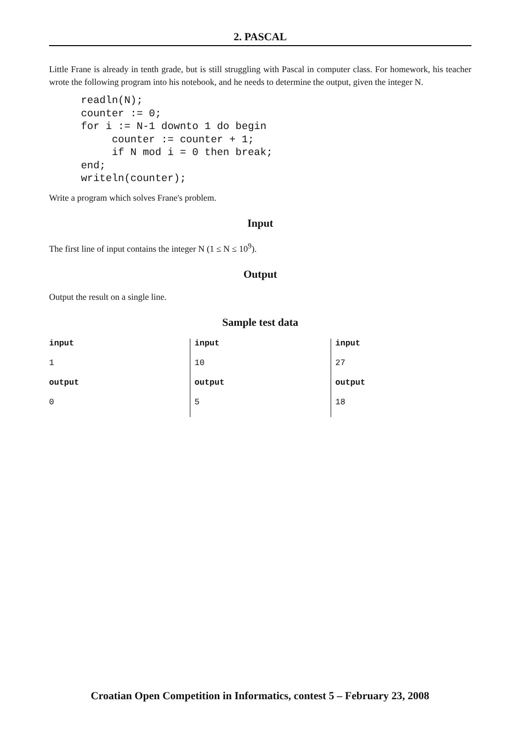2. PASCAL
Little Frane is already in tenth grade, but is still struggling with Pascal in computer class. For homework, his teacher wrote the following program into his notebook, and he needs to determine the output, given the integer N.
readln(N);
counter := 0;
for i := N-1 downto 1 do begin
     counter := counter + 1;
     if N mod i = 0 then break;
end;
writeln(counter);
Write a program which solves Frane's problem.
Input
The first line of input contains the integer N (1 ≤ N ≤ 10<sup>9</sup>).
Output
Output the result on a single line.
Sample test data
| input | input | input |
| 1 | 10 | 27 |
| output | output | output |
| 0 | 5 | 18 |
Croatian Open Competition in Informatics, contest 5 – February 23, 2008